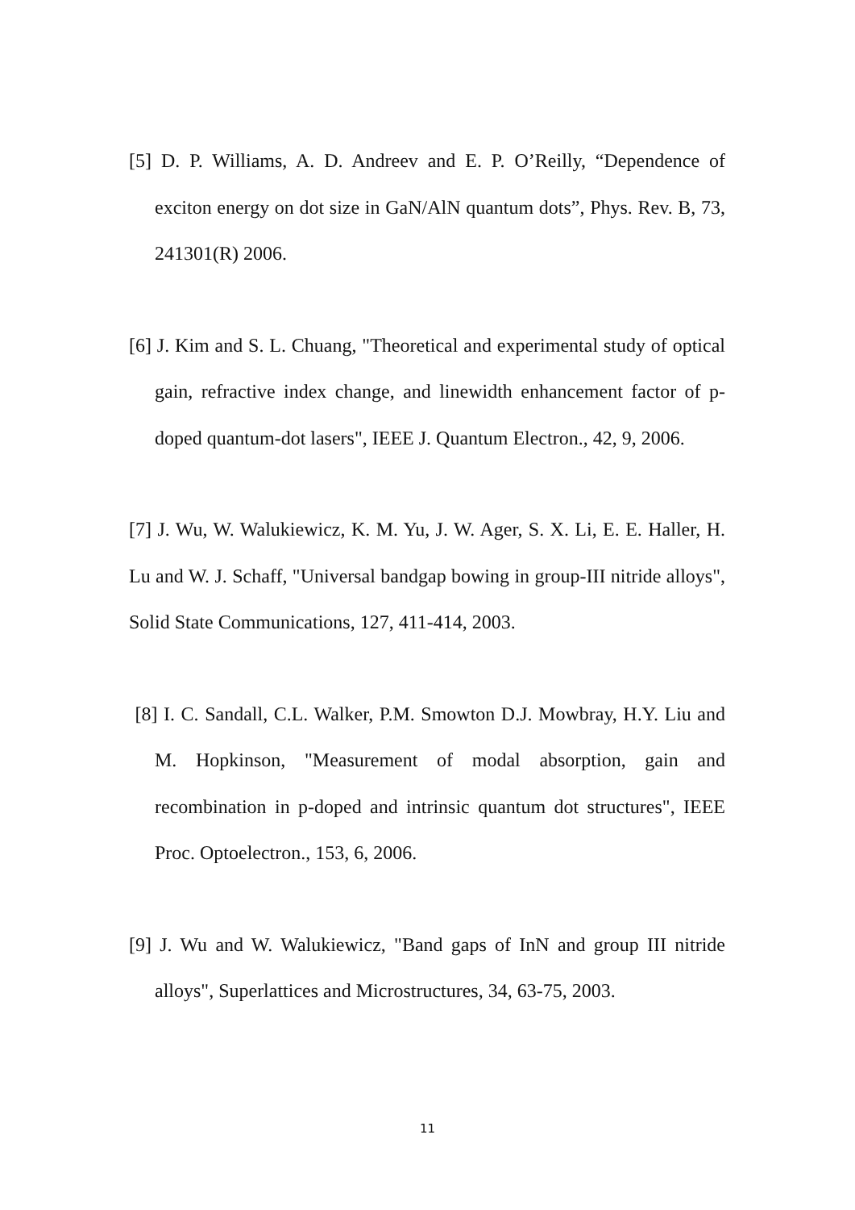[5] D. P. Williams, A. D. Andreev and E. P. O’Reilly, “Dependence of exciton energy on dot size in GaN/AlN quantum dots”, Phys. Rev. B, 73, 241301(R) 2006.
[6] J. Kim and S. L. Chuang, "Theoretical and experimental study of optical gain, refractive index change, and linewidth enhancement factor of p-doped quantum-dot lasers", IEEE J. Quantum Electron., 42, 9, 2006.
[7] J. Wu, W. Walukiewicz, K. M. Yu, J. W. Ager, S. X. Li, E. E. Haller, H. Lu and W. J. Schaff, "Universal bandgap bowing in group-III nitride alloys", Solid State Communications, 127, 411-414, 2003.
[8] I. C. Sandall, C.L. Walker, P.M. Smowton D.J. Mowbray, H.Y. Liu and M. Hopkinson, "Measurement of modal absorption, gain and recombination in p-doped and intrinsic quantum dot structures", IEEE Proc. Optoelectron., 153, 6, 2006.
[9] J. Wu and W. Walukiewicz, "Band gaps of InN and group III nitride alloys", Superlattices and Microstructures, 34, 63-75, 2003.
11